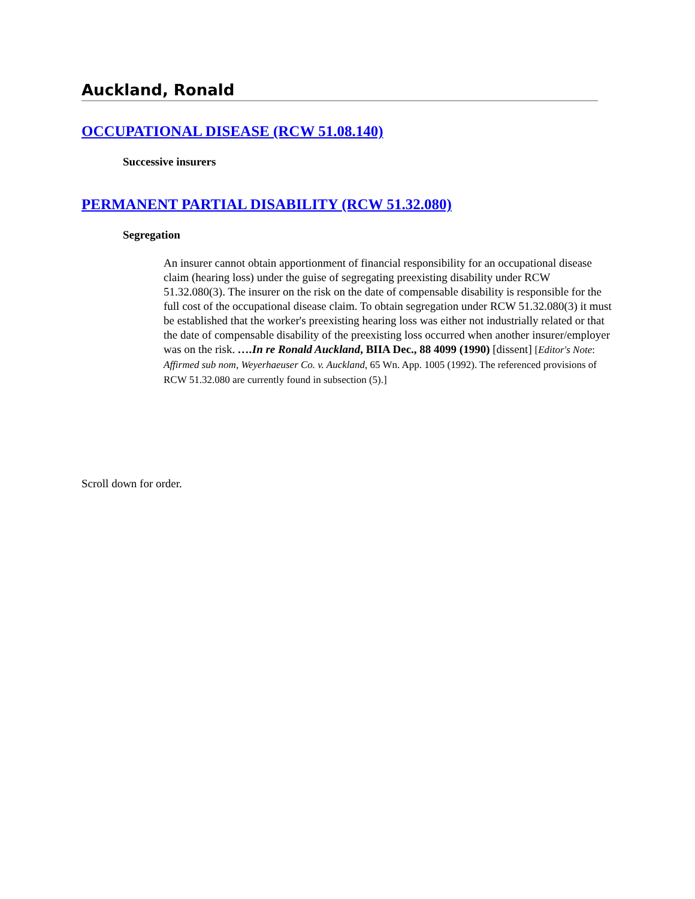Auckland, Ronald
OCCUPATIONAL DISEASE (RCW 51.08.140)
Successive insurers
PERMANENT PARTIAL DISABILITY (RCW 51.32.080)
Segregation
An insurer cannot obtain apportionment of financial responsibility for an occupational disease claim (hearing loss) under the guise of segregating preexisting disability under RCW 51.32.080(3). The insurer on the risk on the date of compensable disability is responsible for the full cost of the occupational disease claim. To obtain segregation under RCW 51.32.080(3) it must be established that the worker's preexisting hearing loss was either not industrially related or that the date of compensable disability of the preexisting loss occurred when another insurer/employer was on the risk. ….In re Ronald Auckland, BIIA Dec., 88 4099 (1990) [dissent] [Editor's Note: Affirmed sub nom, Weyerhaeuser Co. v. Auckland, 65 Wn. App. 1005 (1992). The referenced provisions of RCW 51.32.080 are currently found in subsection (5).]
Scroll down for order.